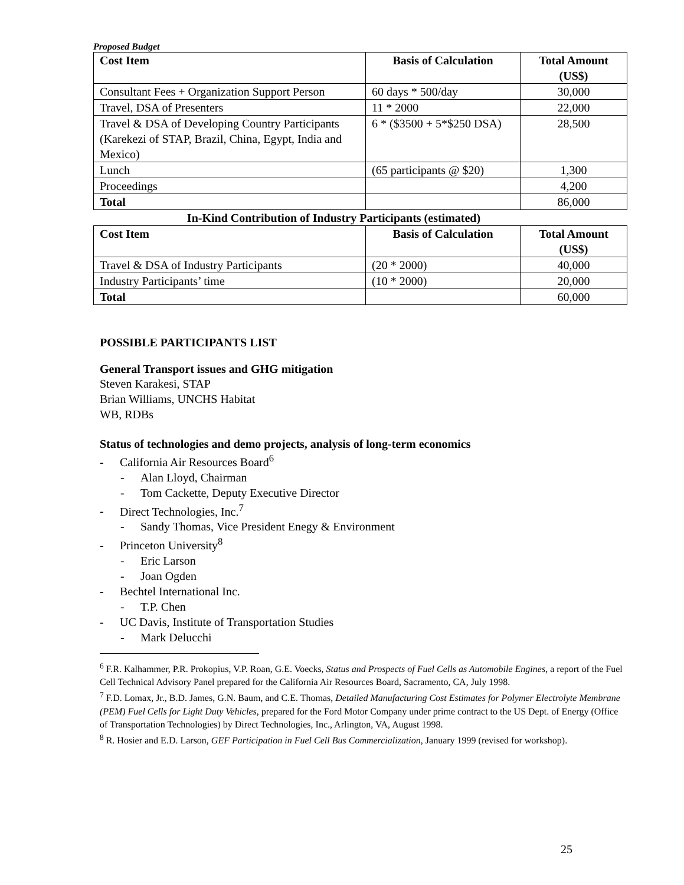Proposed Budget
| Cost Item | Basis of Calculation | Total Amount (US$) |
| --- | --- | --- |
| Consultant Fees + Organization Support Person | 60 days * 500/day | 30,000 |
| Travel, DSA of Presenters | 11 * 2000 | 22,000 |
| Travel & DSA of Developing Country Participants (Karekezi of STAP, Brazil, China, Egypt, India and Mexico) | 6 * ($3500 + 5*$250 DSA) | 28,500 |
| Lunch | (65 participants @ $20) | 1,300 |
| Proceedings | | 4,200 |
| Total | | 86,000 |
In-Kind Contribution of Industry Participants (estimated)
| Cost Item | Basis of Calculation | Total Amount (US$) |
| --- | --- | --- |
| Travel & DSA of Industry Participants | (20 * 2000) | 40,000 |
| Industry Participants’ time | (10 * 2000) | 20,000 |
| Total | | 60,000 |
POSSIBLE PARTICIPANTS LIST
General Transport issues and GHG mitigation
Steven Karakesi, STAP
Brian Williams, UNCHS Habitat
WB, RDBs
Status of technologies and demo projects, analysis of long-term economics
- California Air Resources Board<sup>6</sup>
- Alan Lloyd, Chairman
- Tom Cackette, Deputy Executive Director
- Direct Technologies, Inc.<sup>7</sup>
- Sandy Thomas, Vice President Enegy & Environment
- Princeton University<sup>8</sup>
- Eric Larson
- Joan Ogden
- Bechtel International Inc.
- T.P. Chen
- UC Davis, Institute of Transportation Studies
- Mark Delucchi
<sup>6</sup> F.R. Kalhammer, P.R. Prokopius, V.P. Roan, G.E. Voecks, Status and Prospects of Fuel Cells as Automobile Engines, a report of the Fuel Cell Technical Advisory Panel prepared for the California Air Resources Board, Sacramento, CA, July 1998.
<sup>7</sup> F.D. Lomax, Jr., B.D. James, G.N. Baum, and C.E. Thomas, Detailed Manufacturing Cost Estimates for Polymer Electrolyte Membrane (PEM) Fuel Cells for Light Duty Vehicles, prepared for the Ford Motor Company under prime contract to the US Dept. of Energy (Office of Transportation Technologies) by Direct Technologies, Inc., Arlington, VA, August 1998.
<sup>8</sup> R. Hosier and E.D. Larson, GEF Participation in Fuel Cell Bus Commercialization, January 1999 (revised for workshop).
25